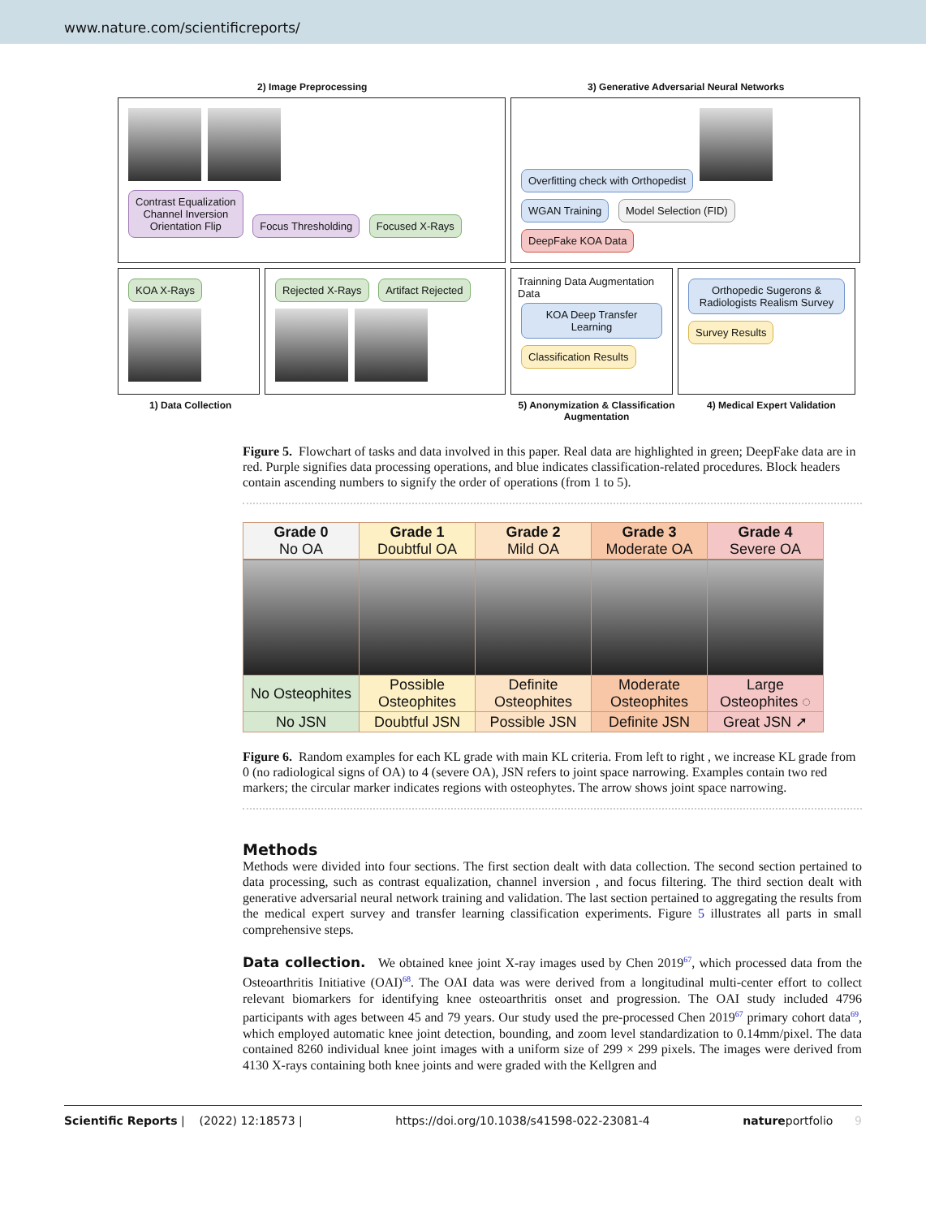www.nature.com/scientificreports/
2) Image Preprocessing 3) Generative Adversarial Neural Networks
Contrast Equalization
Channel Inversion
Orientation Flip Focus Thresholding Focused X-Rays
Overfitting check with Orthopedist
WGAN Training Model Selection (FID) DeepFake KOA Data
KOA X-Rays Rejected X-Rays Artifact Rejected
Trainning Data Augmentation Data
KOA Deep Transfer Learning
Classification Results
Orthopedic Sugerons & Radiologists Realism Survey
Survey Results
1) Data Collection 5) Anonymization & Classification Augmentation
4) Medical Expert Validation
Figure 5. Flowchart of tasks and data involved in this paper. Real data are highlighted in green; DeepFake data are in red. Purple signifies data processing operations, and blue indicates classification-related procedures. Block headers contain ascending numbers to signify the order of operations (from 1 to 5).
| Grade 0 No OA | Grade 1 Doubtful OA | Grade 2 Mild OA | Grade 3 Moderate OA | Grade 4 Severe OA |
| --- | --- | --- | --- | --- |
| No Osteophites | Possible Osteophites | Definite Osteophites | Moderate Osteophites | Large Osteophites ◌ |
| No JSN | Doubtful JSN | Possible JSN | Definite JSN | Great JSN ➚ |
Figure 6. Random examples for each KL grade with main KL criteria. From left to right , we increase KL grade from 0 (no radiological signs of OA) to 4 (severe OA), JSN refers to joint space narrowing. Examples contain two red markers; the circular marker indicates regions with osteophytes. The arrow shows joint space narrowing.
Methods
Methods were divided into four sections. The first section dealt with data collection. The second section pertained to data processing, such as contrast equalization, channel inversion , and focus filtering. The third section dealt with generative adversarial neural network training and validation. The last section pertained to aggregating the results from the medical expert survey and transfer learning classification experiments. Figure 5 illustrates all parts in small comprehensive steps.
Data collection. We obtained knee joint X-ray images used by Chen 2019<sup>67</sup>, which processed data from the Osteoarthritis Initiative (OAI)<sup>68</sup>. The OAI data was were derived from a longitudinal multi-center effort to collect relevant biomarkers for identifying knee osteoarthritis onset and progression. The OAI study included 4796 participants with ages between 45 and 79 years. Our study used the pre-processed Chen 2019<sup>67</sup> primary cohort data<sup>69</sup>, which employed automatic knee joint detection, bounding, and zoom level standardization to 0.14mm/pixel. The data contained 8260 individual knee joint images with a uniform size of 299 × 299 pixels. The images were derived from 4130 X-rays containing both knee joints and were graded with the Kellgren and
Scientific Reports | (2022) 12:18573 | https://doi.org/10.1038/s41598-022-23081-4 natureportfolio 9